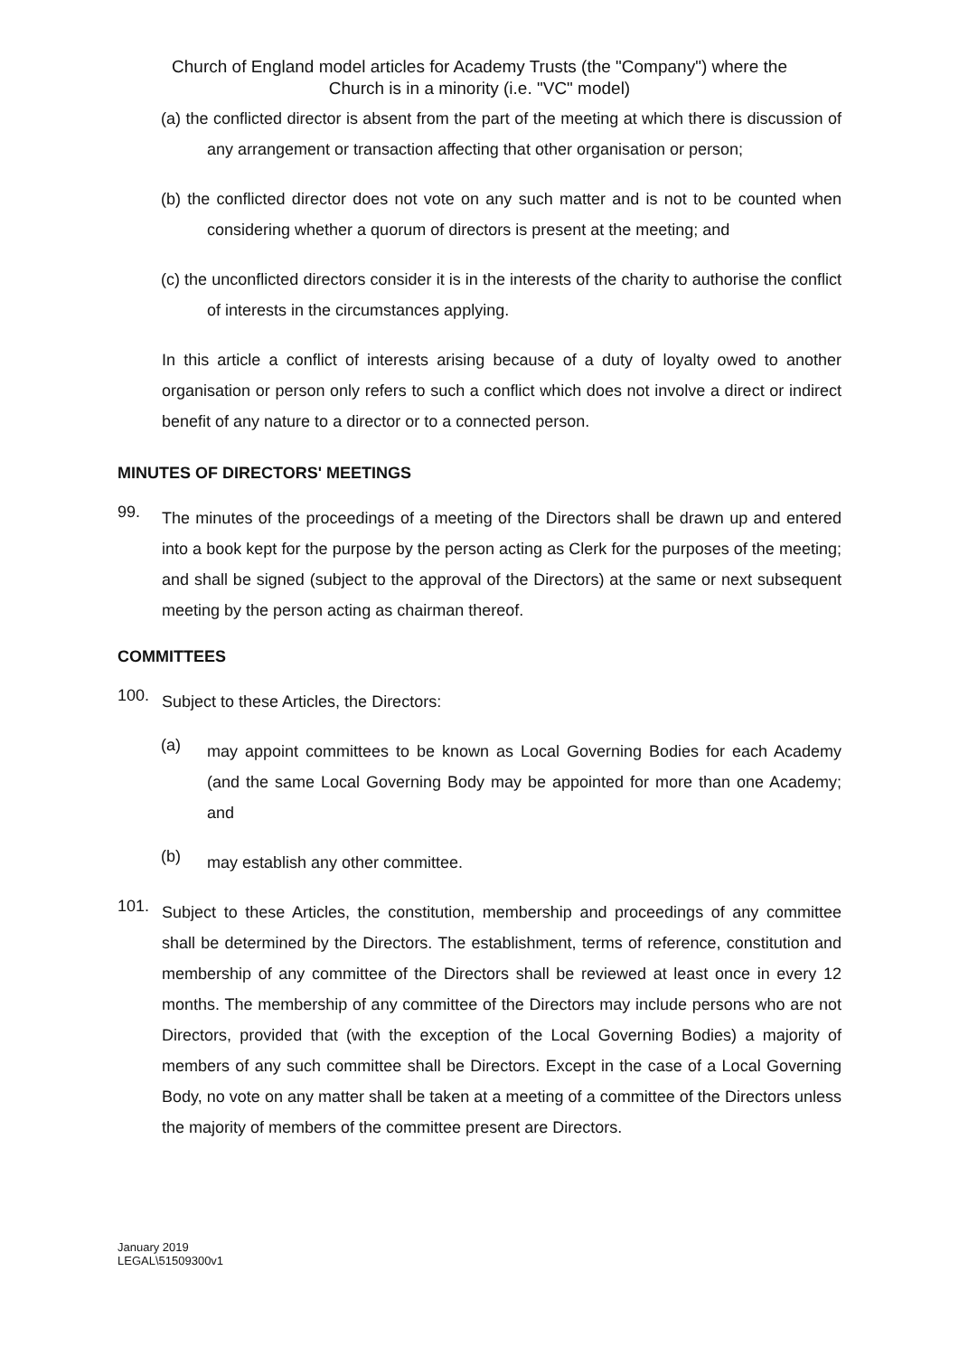Church of England model articles for Academy Trusts (the "Company") where the
Church is in a minority (i.e. "VC" model)
(a) the conflicted director is absent from the part of the meeting at which there is discussion of any arrangement or transaction affecting that other organisation or person;
(b) the conflicted director does not vote on any such matter and is not to be counted when considering whether a quorum of directors is present at the meeting; and
(c) the unconflicted directors consider it is in the interests of the charity to authorise the conflict of interests in the circumstances applying.
In this article a conflict of interests arising because of a duty of loyalty owed to another organisation or person only refers to such a conflict which does not involve a direct or indirect benefit of any nature to a director or to a connected person.
MINUTES OF DIRECTORS' MEETINGS
99.
The minutes of the proceedings of a meeting of the Directors shall be drawn up and entered into a book kept for the purpose by the person acting as Clerk for the purposes of the meeting; and shall be signed (subject to the approval of the Directors) at the same or next subsequent meeting by the person acting as chairman thereof.
COMMITTEES
100.
Subject to these Articles, the Directors:
(a)
may appoint committees to be known as Local Governing Bodies for each Academy (and the same Local Governing Body may be appointed for more than one Academy; and
(b)
may establish any other committee.
101.
Subject to these Articles, the constitution, membership and proceedings of any committee shall be determined by the Directors. The establishment, terms of reference, constitution and membership of any committee of the Directors shall be reviewed at least once in every 12 months. The membership of any committee of the Directors may include persons who are not Directors, provided that (with the exception of the Local Governing Bodies) a majority of members of any such committee shall be Directors. Except in the case of a Local Governing Body, no vote on any matter shall be taken at a meeting of a committee of the Directors unless the majority of members of the committee present are Directors.
January 2019
LEGAL\51509300v1